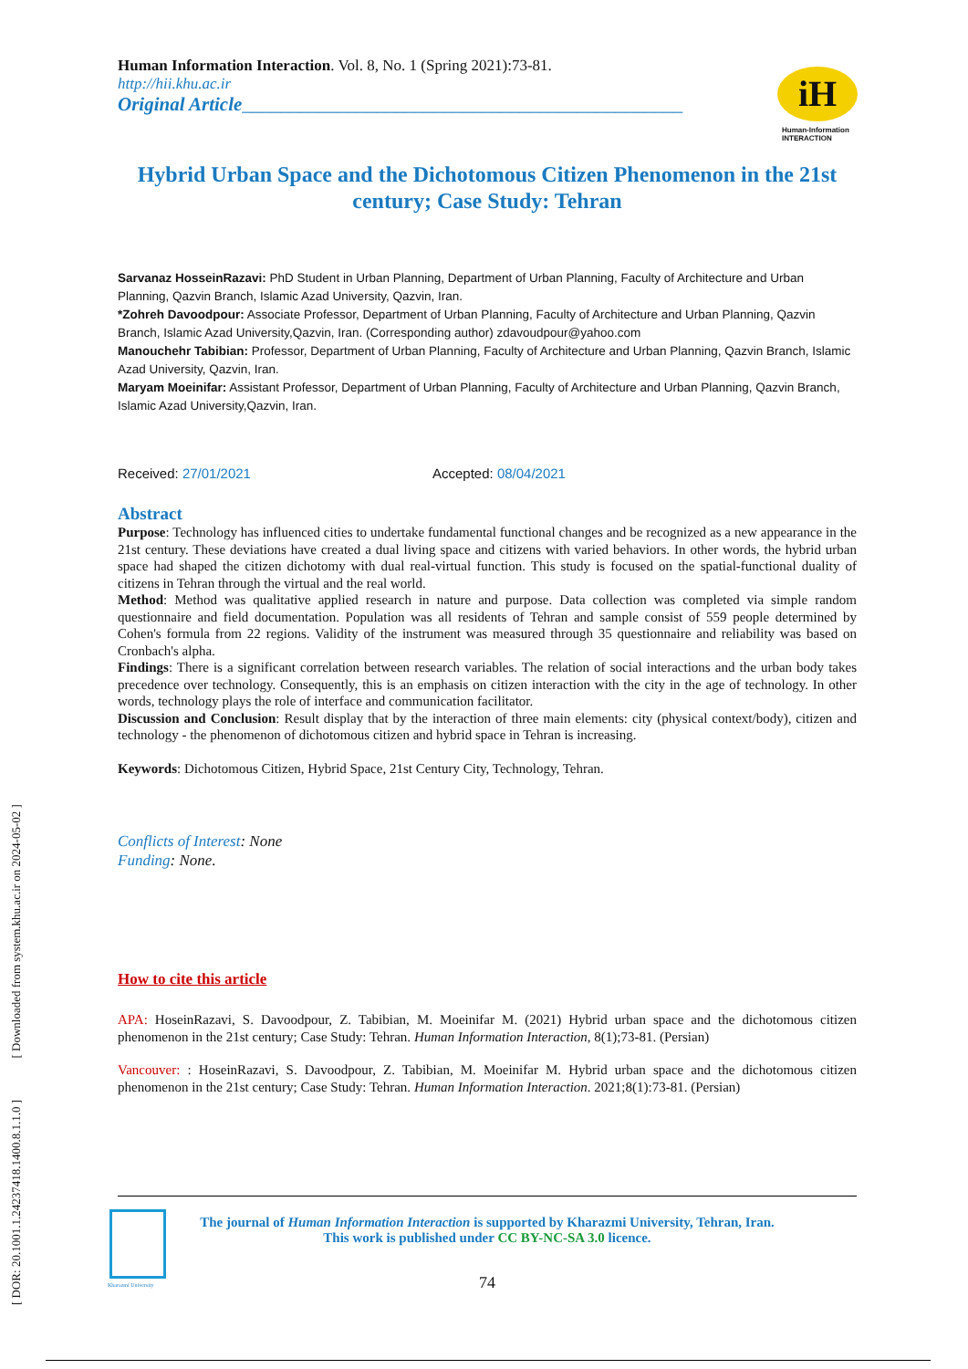iH
Human-Information
INTERACTION
[ DOR: 20.1001.1.24237418.1400.8.1.1.0 ] [ Downloaded from system.khu.ac.ir on 2024-05-02 ]
Human Information Interaction. Vol. 8, No. 1 (Spring 2021):73-81.
http://hii.khu.ac.ir
Original Article______________________________________________
Hybrid Urban Space and the Dichotomous Citizen Phenomenon in the 21st century; Case Study: Tehran
Sarvanaz HosseinRazavi: PhD Student in Urban Planning, Department of Urban Planning, Faculty of Architecture and Urban Planning, Qazvin Branch, Islamic Azad University, Qazvin, Iran.
*Zohreh Davoodpour: Associate Professor, Department of Urban Planning, Faculty of Architecture and Urban Planning, Qazvin Branch, Islamic Azad University,Qazvin, Iran. (Corresponding author) zdavoudpour@yahoo.com
Manouchehr Tabibian: Professor, Department of Urban Planning, Faculty of Architecture and Urban Planning, Qazvin Branch, Islamic Azad University, Qazvin, Iran.
Maryam Moeinifar: Assistant Professor, Department of Urban Planning, Faculty of Architecture and Urban Planning, Qazvin Branch, Islamic Azad University,Qazvin, Iran.
Received: 27/01/2021 Accepted: 08/04/2021
Abstract
Purpose: Technology has influenced cities to undertake fundamental functional changes and be recognized as a new appearance in the 21st century. These deviations have created a dual living space and citizens with varied behaviors. In other words, the hybrid urban space had shaped the citizen dichotomy with dual real-virtual function. This study is focused on the spatial-functional duality of citizens in Tehran through the virtual and the real world.
Method: Method was qualitative applied research in nature and purpose. Data collection was completed via simple random questionnaire and field documentation. Population was all residents of Tehran and sample consist of 559 people determined by Cohen's formula from 22 regions. Validity of the instrument was measured through 35 questionnaire and reliability was based on Cronbach's alpha.
Findings: There is a significant correlation between research variables. The relation of social interactions and the urban body takes precedence over technology. Consequently, this is an emphasis on citizen interaction with the city in the age of technology. In other words, technology plays the role of interface and communication facilitator.
Discussion and Conclusion: Result display that by the interaction of three main elements: city (physical context/body), citizen and technology - the phenomenon of dichotomous citizen and hybrid space in Tehran is increasing.
Keywords: Dichotomous Citizen, Hybrid Space, 21st Century City, Technology, Tehran.
Conflicts of Interest: None
Funding: None.
How to cite this article
APA: HoseinRazavi, S. Davoodpour, Z. Tabibian, M. Moeinifar M. (2021) Hybrid urban space and the dichotomous citizen phenomenon in the 21st century; Case Study: Tehran. Human Information Interaction, 8(1);73-81. (Persian)
Vancouver: : HoseinRazavi, S. Davoodpour, Z. Tabibian, M. Moeinifar M. Hybrid urban space and the dichotomous citizen phenomenon in the 21st century; Case Study: Tehran. Human Information Interaction. 2021;8(1):73-81. (Persian)
The journal of Human Information Interaction is supported by Kharazmi University, Tehran, Iran.
This work is published under CC BY-NC-SA 3.0 licence.
74
Kharazmi University